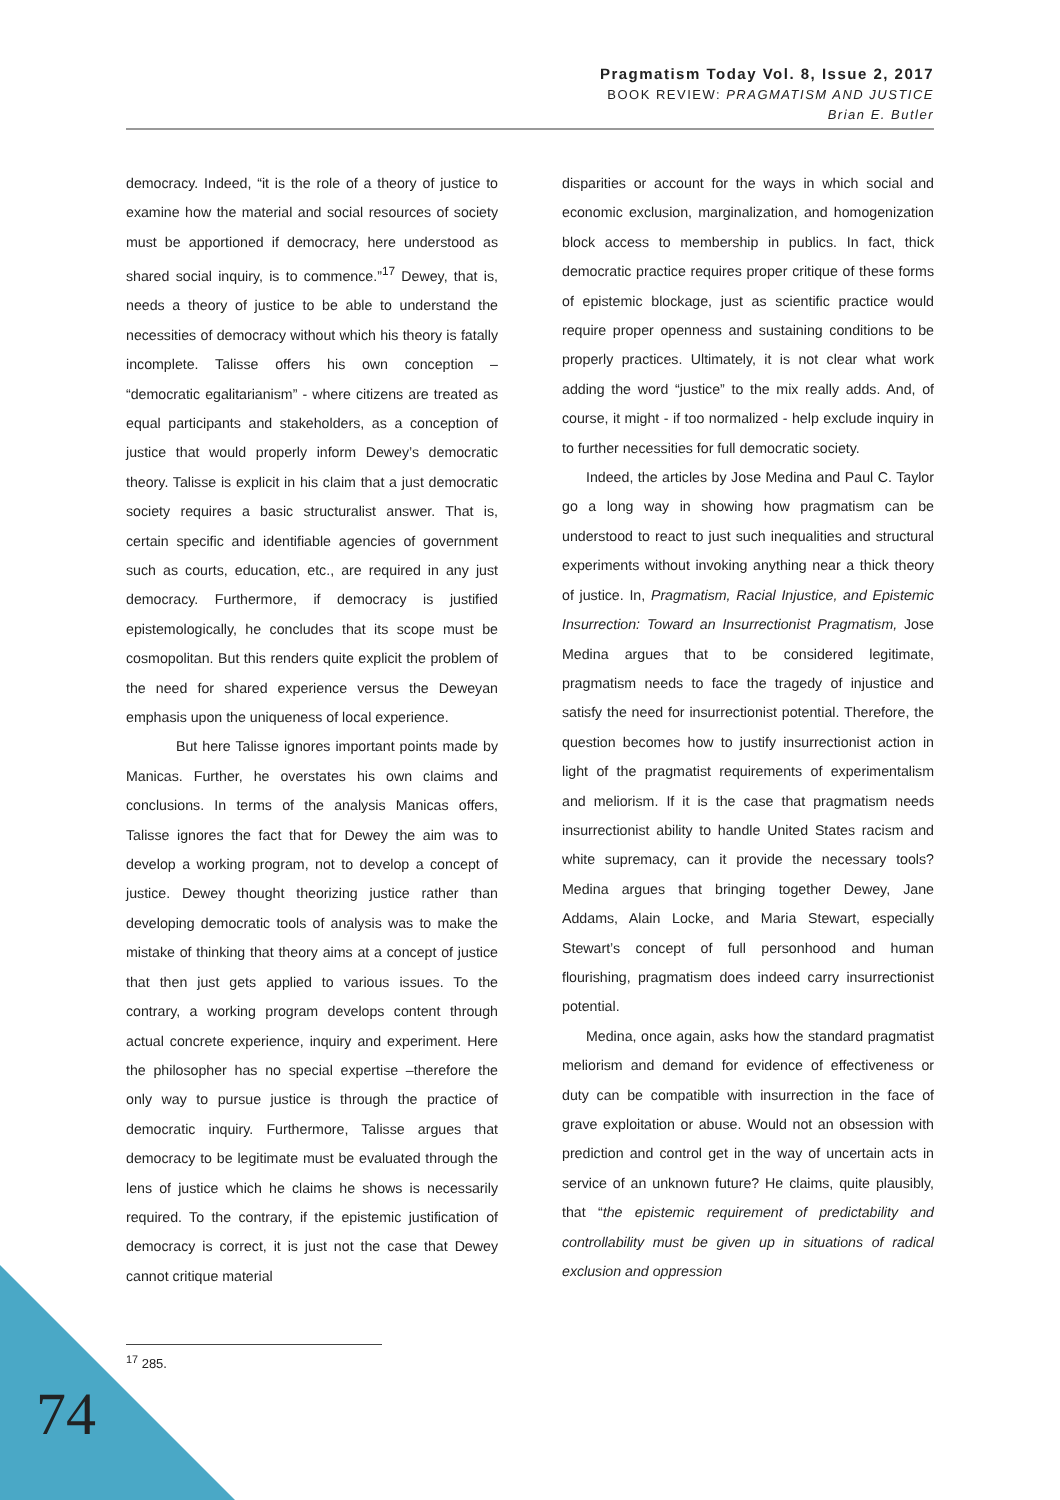Pragmatism Today Vol. 8, Issue 2, 2017
BOOK REVIEW: PRAGMATISM AND JUSTICE
Brian E. Butler
democracy. Indeed, “it is the role of a theory of justice to examine how the material and social resources of society must be apportioned if democracy, here understood as shared social inquiry, is to commence.”<sup>17</sup> Dewey, that is, needs a theory of justice to be able to understand the necessities of democracy without which his theory is fatally incomplete. Talisse offers his own conception – “democratic egalitarianism” - where citizens are treated as equal participants and stakeholders, as a conception of justice that would properly inform Dewey’s democratic theory. Talisse is explicit in his claim that a just democratic society requires a basic structuralist answer. That is, certain specific and identifiable agencies of government such as courts, education, etc., are required in any just democracy. Furthermore, if democracy is justified epistemologically, he concludes that its scope must be cosmopolitan. But this renders quite explicit the problem of the need for shared experience versus the Deweyan emphasis upon the uniqueness of local experience.
But here Talisse ignores important points made by Manicas. Further, he overstates his own claims and conclusions. In terms of the analysis Manicas offers, Talisse ignores the fact that for Dewey the aim was to develop a working program, not to develop a concept of justice. Dewey thought theorizing justice rather than developing democratic tools of analysis was to make the mistake of thinking that theory aims at a concept of justice that then just gets applied to various issues. To the contrary, a working program develops content through actual concrete experience, inquiry and experiment. Here the philosopher has no special expertise –therefore the only way to pursue justice is through the practice of democratic inquiry. Furthermore, Talisse argues that democracy to be legitimate must be evaluated through the lens of justice which he claims he shows is necessarily required. To the contrary, if the epistemic justification of democracy is correct, it is just not the case that Dewey cannot critique material
disparities or account for the ways in which social and economic exclusion, marginalization, and homogenization block access to membership in publics. In fact, thick democratic practice requires proper critique of these forms of epistemic blockage, just as scientific practice would require proper openness and sustaining conditions to be properly practices. Ultimately, it is not clear what work adding the word “justice” to the mix really adds. And, of course, it might - if too normalized - help exclude inquiry in to further necessities for full democratic society.
Indeed, the articles by Jose Medina and Paul C. Taylor go a long way in showing how pragmatism can be understood to react to just such inequalities and structural experiments without invoking anything near a thick theory of justice. In, Pragmatism, Racial Injustice, and Epistemic Insurrection: Toward an Insurrectionist Pragmatism, Jose Medina argues that to be considered legitimate, pragmatism needs to face the tragedy of injustice and satisfy the need for insurrectionist potential. Therefore, the question becomes how to justify insurrectionist action in light of the pragmatist requirements of experimentalism and meliorism. If it is the case that pragmatism needs insurrectionist ability to handle United States racism and white supremacy, can it provide the necessary tools? Medina argues that bringing together Dewey, Jane Addams, Alain Locke, and Maria Stewart, especially Stewart’s concept of full personhood and human flourishing, pragmatism does indeed carry insurrectionist potential.
Medina, once again, asks how the standard pragmatist meliorism and demand for evidence of effectiveness or duty can be compatible with insurrection in the face of grave exploitation or abuse. Would not an obsession with prediction and control get in the way of uncertain acts in service of an unknown future? He claims, quite plausibly, that “the epistemic requirement of predictability and controllability must be given up in situations of radical exclusion and oppression
<sup>17</sup> 285.
74